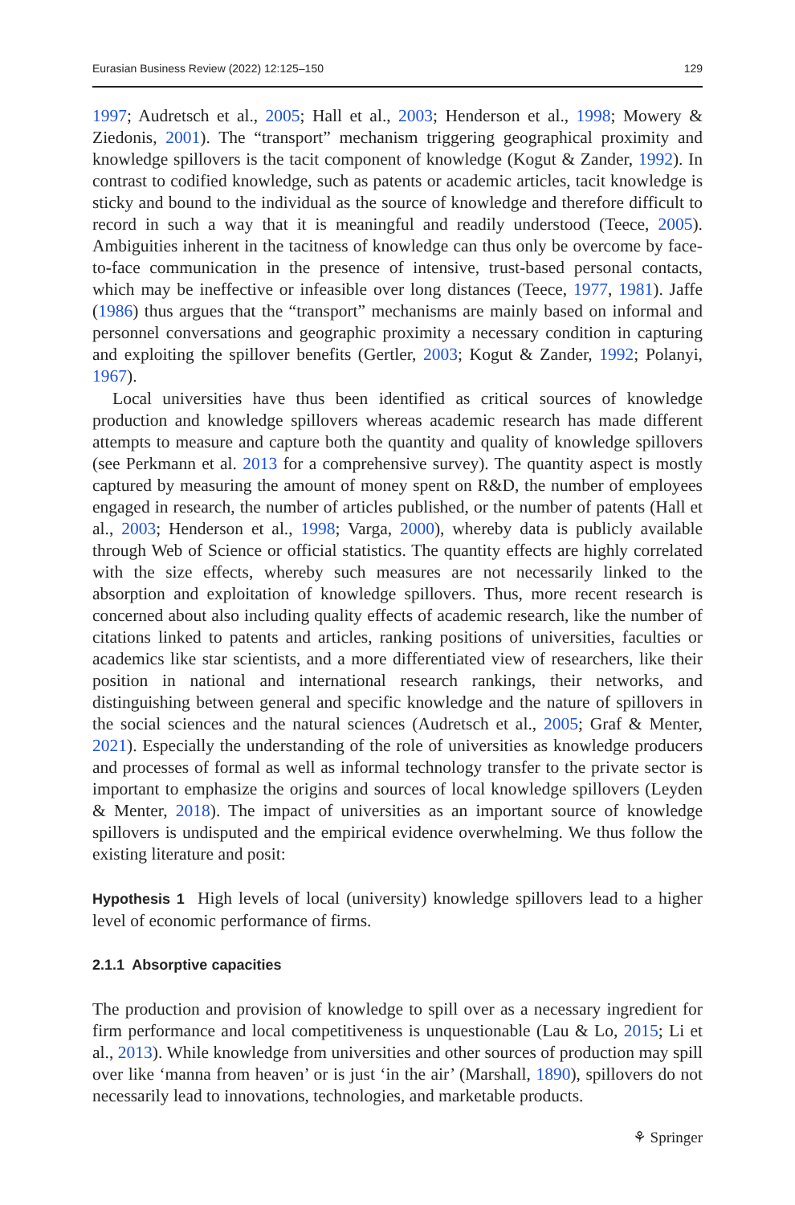Eurasian Business Review (2022) 12:125–150 129
1997; Audretsch et al., 2005; Hall et al., 2003; Henderson et al., 1998; Mowery & Ziedonis, 2001). The “transport” mechanism triggering geographical proximity and knowledge spillovers is the tacit component of knowledge (Kogut & Zander, 1992). In contrast to codified knowledge, such as patents or academic articles, tacit knowledge is sticky and bound to the individual as the source of knowledge and therefore difficult to record in such a way that it is meaningful and readily understood (Teece, 2005). Ambiguities inherent in the tacitness of knowledge can thus only be overcome by face-to-face communication in the presence of intensive, trust-based personal contacts, which may be ineffective or infeasible over long distances (Teece, 1977, 1981). Jaffe (1986) thus argues that the “transport” mechanisms are mainly based on informal and personnel conversations and geographic proximity a necessary condition in capturing and exploiting the spillover benefits (Gertler, 2003; Kogut & Zander, 1992; Polanyi, 1967).
Local universities have thus been identified as critical sources of knowledge production and knowledge spillovers whereas academic research has made different attempts to measure and capture both the quantity and quality of knowledge spillovers (see Perkmann et al. 2013 for a comprehensive survey). The quantity aspect is mostly captured by measuring the amount of money spent on R&D, the number of employees engaged in research, the number of articles published, or the number of patents (Hall et al., 2003; Henderson et al., 1998; Varga, 2000), whereby data is publicly available through Web of Science or official statistics. The quantity effects are highly correlated with the size effects, whereby such measures are not necessarily linked to the absorption and exploitation of knowledge spillovers. Thus, more recent research is concerned about also including quality effects of academic research, like the number of citations linked to patents and articles, ranking positions of universities, faculties or academics like star scientists, and a more differentiated view of researchers, like their position in national and international research rankings, their networks, and distinguishing between general and specific knowledge and the nature of spillovers in the social sciences and the natural sciences (Audretsch et al., 2005; Graf & Menter, 2021). Especially the understanding of the role of universities as knowledge producers and processes of formal as well as informal technology transfer to the private sector is important to emphasize the origins and sources of local knowledge spillovers (Leyden & Menter, 2018). The impact of universities as an important source of knowledge spillovers is undisputed and the empirical evidence overwhelming. We thus follow the existing literature and posit:
Hypothesis 1 High levels of local (university) knowledge spillovers lead to a higher level of economic performance of firms.
2.1.1 Absorptive capacities
The production and provision of knowledge to spill over as a necessary ingredient for firm performance and local competitiveness is unquestionable (Lau & Lo, 2015; Li et al., 2013). While knowledge from universities and other sources of production may spill over like ‘manna from heaven’ or is just ‘in the air’ (Marshall, 1890), spillovers do not necessarily lead to innovations, technologies, and marketable products.
⚘ Springer